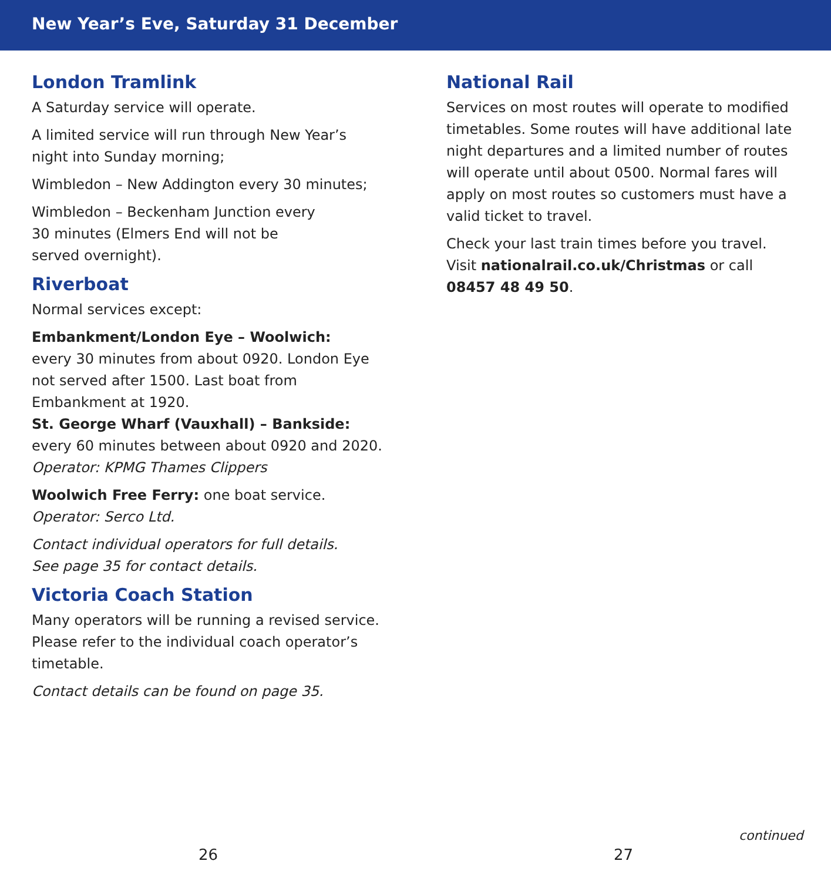New Year’s Eve, Saturday 31 December
London Tramlink
A Saturday service will operate.
A limited service will run through New Year’s night into Sunday morning;
Wimbledon – New Addington every 30 minutes;
Wimbledon – Beckenham Junction every
30 minutes (Elmers End will not be
served overnight).
Riverboat
Normal services except:
Embankment/London Eye – Woolwich:
every 30 minutes from about 0920. London Eye not served after 1500. Last boat from Embankment at 1920.
St. George Wharf (Vauxhall) – Bankside:
every 60 minutes between about 0920 and 2020.
Operator: KPMG Thames Clippers
Woolwich Free Ferry: one boat service.
Operator: Serco Ltd.
Contact individual operators for full details.
See page 35 for contact details.
Victoria Coach Station
Many operators will be running a revised service. Please refer to the individual coach operator’s timetable.
Contact details can be found on page 35.
National Rail
Services on most routes will operate to modified timetables. Some routes will have additional late night departures and a limited number of routes will operate until about 0500. Normal fares will apply on most routes so customers must have a valid ticket to travel.
Check your last train times before you travel. Visit nationalrail.co.uk/Christmas or call 08457 48 49 50.
continued
26 27